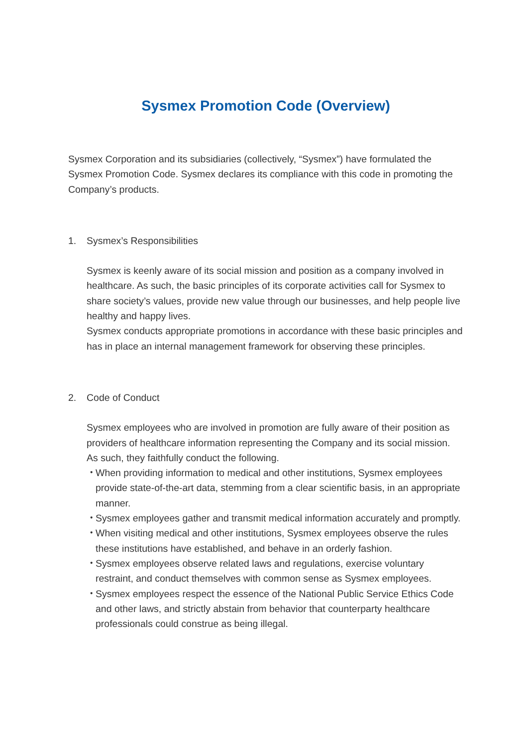Sysmex Promotion Code (Overview)
Sysmex Corporation and its subsidiaries (collectively, “Sysmex”) have formulated the Sysmex Promotion Code. Sysmex declares its compliance with this code in promoting the Company’s products.
1. Sysmex’s Responsibilities
Sysmex is keenly aware of its social mission and position as a company involved in healthcare. As such, the basic principles of its corporate activities call for Sysmex to share society’s values, provide new value through our businesses, and help people live healthy and happy lives.
Sysmex conducts appropriate promotions in accordance with these basic principles and has in place an internal management framework for observing these principles.
2. Code of Conduct
Sysmex employees who are involved in promotion are fully aware of their position as providers of healthcare information representing the Company and its social mission. As such, they faithfully conduct the following.
・ When providing information to medical and other institutions, Sysmex employees provide state-of-the-art data, stemming from a clear scientific basis, in an appropriate manner.
・ Sysmex employees gather and transmit medical information accurately and promptly.
・ When visiting medical and other institutions, Sysmex employees observe the rules these institutions have established, and behave in an orderly fashion.
・ Sysmex employees observe related laws and regulations, exercise voluntary restraint, and conduct themselves with common sense as Sysmex employees.
・ Sysmex employees respect the essence of the National Public Service Ethics Code and other laws, and strictly abstain from behavior that counterparty healthcare professionals could construe as being illegal.